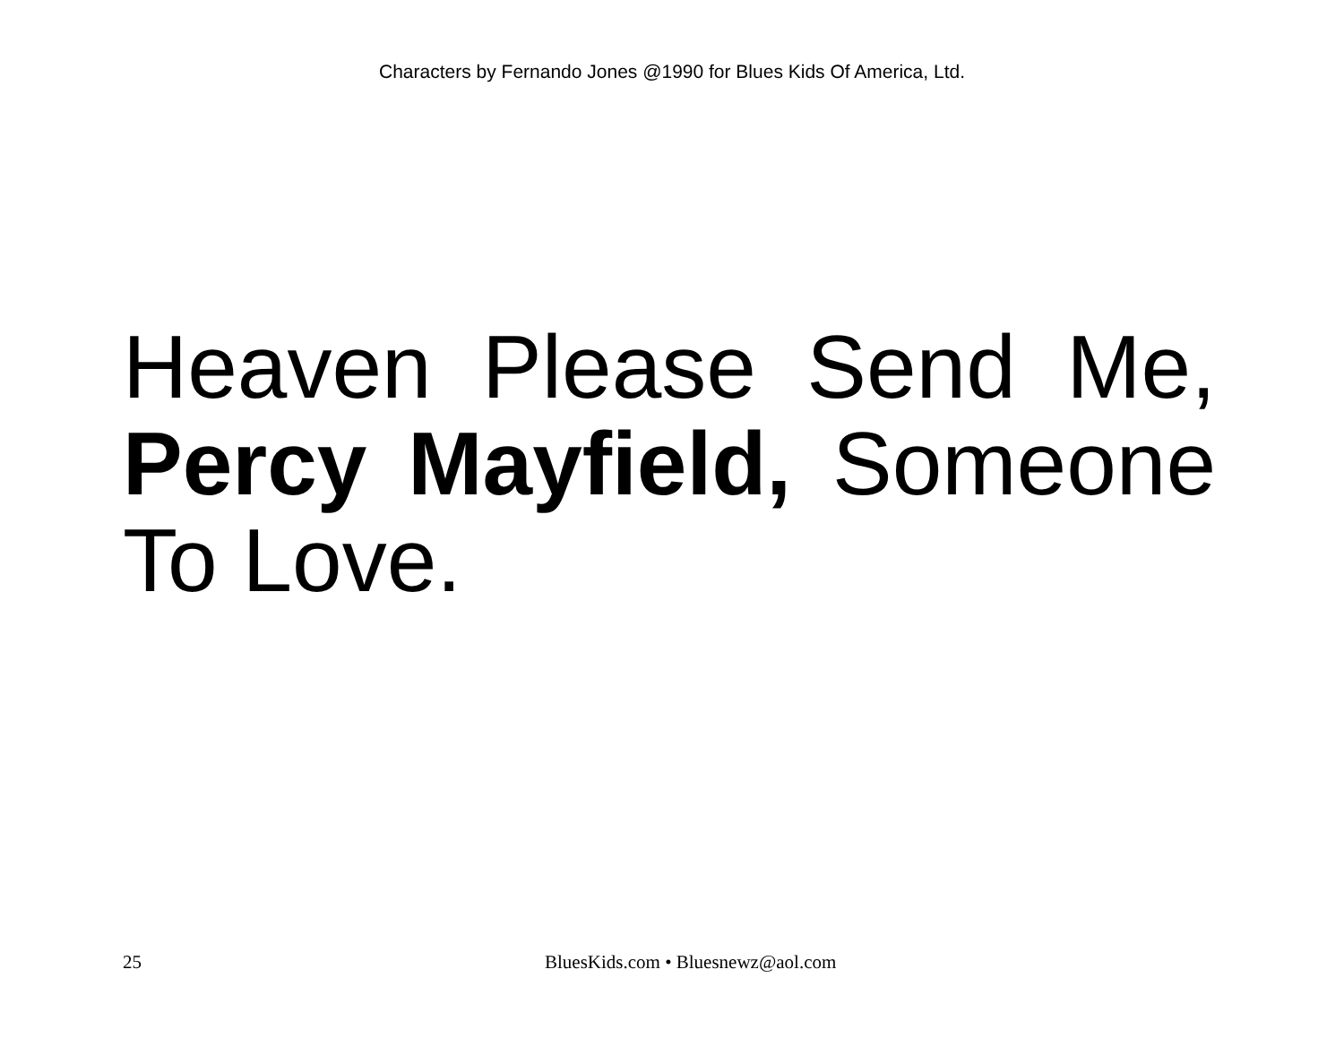Characters by Fernando Jones @1990 for Blues Kids Of America, Ltd.
Heaven Please Send Me, Percy Mayfield, Someone To Love.
25 BluesKids.com • Bluesnewz@aol.com